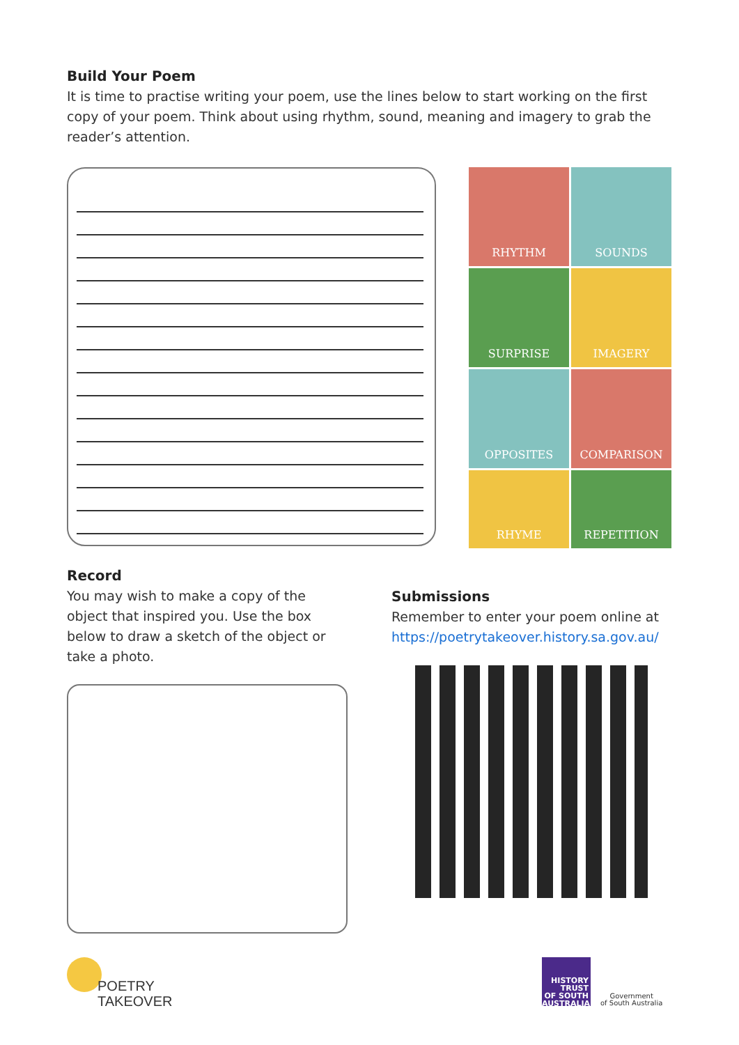Build Your Poem
It is time to practise writing your poem, use the lines below to start working on the first copy of your poem. Think about using rhythm, sound, meaning and imagery to grab the reader’s attention.
RHYTHM
SOUNDS
SURPRISE
IMAGERY
OPPOSITES
COMPARISON
RHYME
REPETITION
Record
You may wish to make a copy of the object that inspired you. Use the box below to draw a sketch of the object or take a photo.
Submissions
Remember to enter your poem online at https://poetrytakeover.history.sa.gov.au/
POETRY
TAKEOVER
HISTORY
TRUST
OF SOUTH
AUSTRALIA
Government
of South Australia